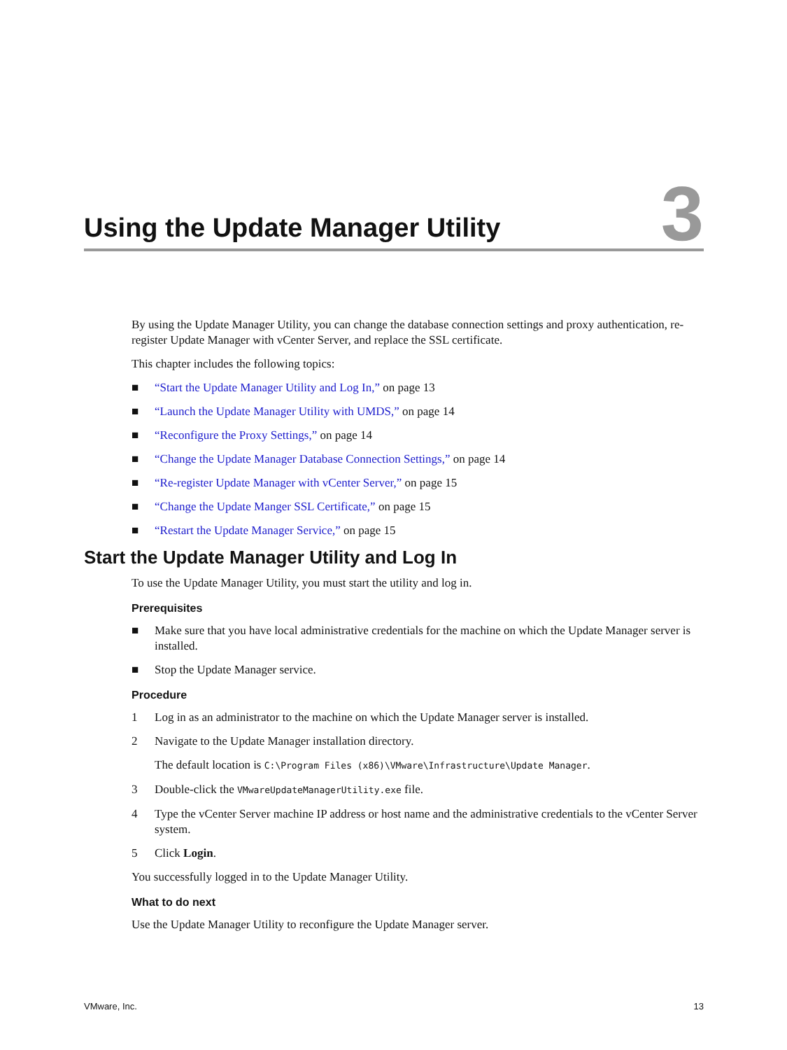Using the Update Manager Utility
3
By using the Update Manager Utility, you can change the database connection settings and proxy authentication, re-register Update Manager with vCenter Server, and replace the SSL certificate.
This chapter includes the following topics:
■ “Start the Update Manager Utility and Log In,” on page 13
■ “Launch the Update Manager Utility with UMDS,” on page 14
■ “Reconfigure the Proxy Settings,” on page 14
■ “Change the Update Manager Database Connection Settings,” on page 14
■ “Re-register Update Manager with vCenter Server,” on page 15
■ “Change the Update Manger SSL Certificate,” on page 15
■ “Restart the Update Manager Service,” on page 15
Start the Update Manager Utility and Log In
To use the Update Manager Utility, you must start the utility and log in.
Prerequisites
■ Make sure that you have local administrative credentials for the machine on which the Update Manager server is installed.
■ Stop the Update Manager service.
Procedure
1 Log in as an administrator to the machine on which the Update Manager server is installed.
2 Navigate to the Update Manager installation directory.
The default location is C:\Program Files (x86)\VMware\Infrastructure\Update Manager.
3 Double-click the VMwareUpdateManagerUtility.exe file.
4 Type the vCenter Server machine IP address or host name and the administrative credentials to the vCenter Server system.
5 Click Login.
You successfully logged in to the Update Manager Utility.
What to do next
Use the Update Manager Utility to reconfigure the Update Manager server.
VMware, Inc. 13